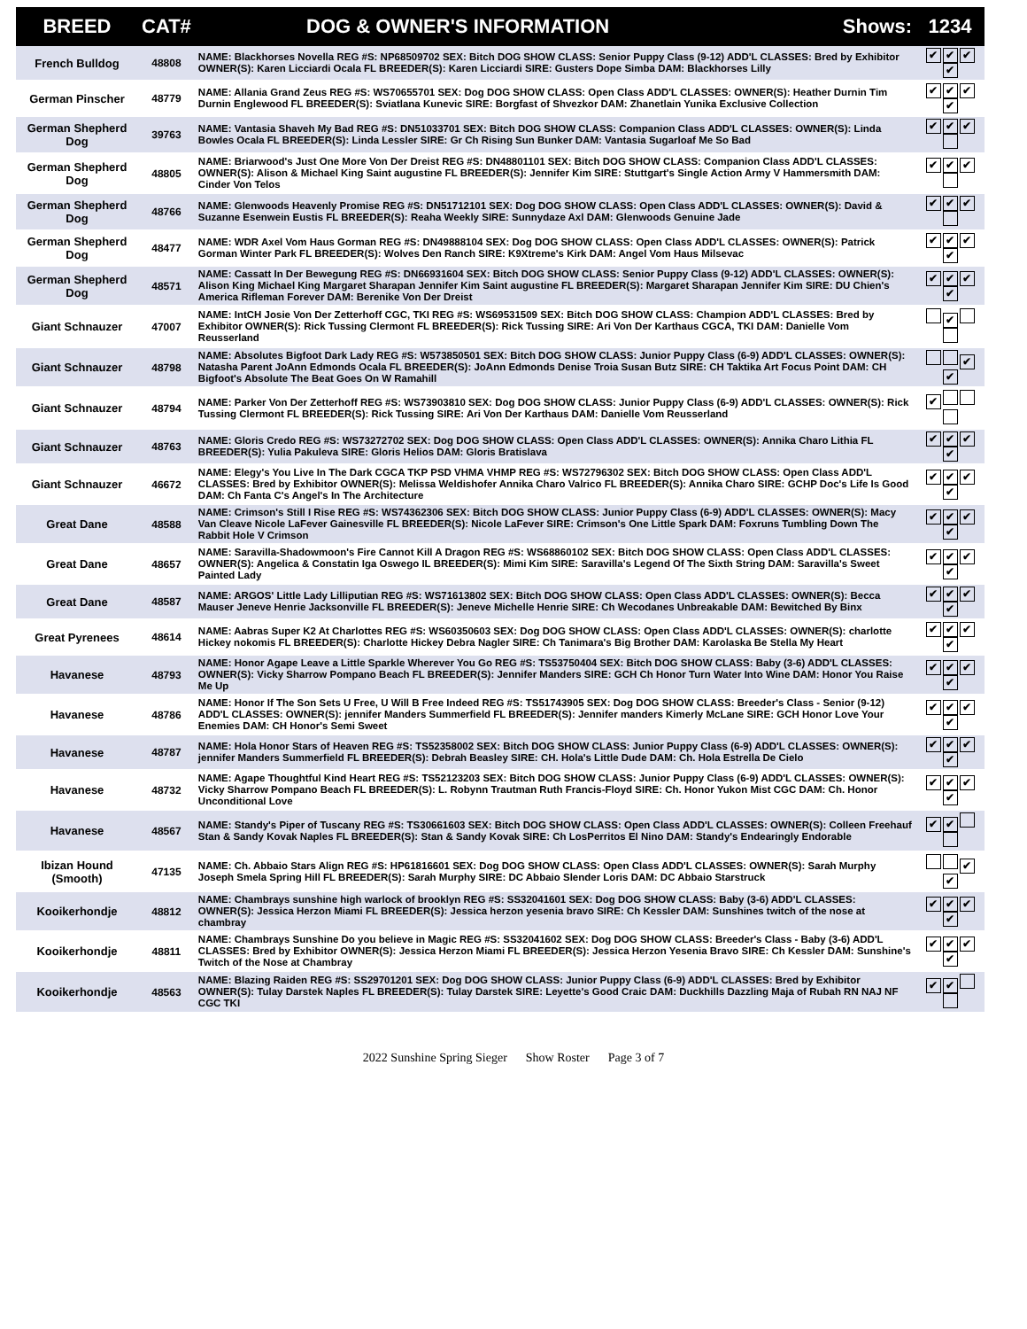| BREED | CAT# | DOG & OWNER'S INFORMATION Shows: | 1234 |
| --- | --- | --- | --- |
| French Bulldog | 48808 | NAME: Blackhorses Novella REG #S: NP68509702 SEX: Bitch DOG SHOW CLASS: Senior Puppy Class (9-12) ADD'L CLASSES: Bred by Exhibitor OWNER(S): Karen Licciardi Ocala FL BREEDER(S): Karen Licciardi SIRE: Gusters Dope Simba DAM: Blackhorses Lilly | ✔ ✔ ✔ ✔ |
| German Pinscher | 48779 | NAME: Allania Grand Zeus REG #S: WS70655701 SEX: Dog DOG SHOW CLASS: Open Class ADD'L CLASSES: OWNER(S): Heather Durnin Tim Durnin Englewood FL BREEDER(S): Sviatlana Kunevic SIRE: Borgfast of Shvezkor DAM: Zhanetlain Yunika Exclusive Collection | ✔ ✔ ✔ ✔ |
| German Shepherd Dog | 39763 | NAME: Vantasia Shaveh My Bad REG #S: DN51033701 SEX: Bitch DOG SHOW CLASS: Companion Class ADD'L CLASSES: OWNER(S): Linda Bowles Ocala FL BREEDER(S): Linda Lessler SIRE: Gr Ch Rising Sun Bunker DAM: Vantasia Sugarloaf Me So Bad | ✔ ✔ ✔ |
| German Shepherd Dog | 48805 | NAME: Briarwood's Just One More Von Der Dreist REG #S: DN48801101 SEX: Bitch DOG SHOW CLASS: Companion Class ADD'L CLASSES: OWNER(S): Alison & Michael King Saint augustine FL BREEDER(S): Jennifer Kim SIRE: Stuttgart's Single Action Army V Hammersmith DAM: Cinder Von Telos | ✔ ✔ ✔ |
| German Shepherd Dog | 48766 | NAME: Glenwoods Heavenly Promise REG #S: DN51712101 SEX: Dog DOG SHOW CLASS: Open Class ADD'L CLASSES: OWNER(S): David & Suzanne Esenwein Eustis FL BREEDER(S): Reaha Weekly SIRE: Sunnydaze Axl DAM: Glenwoods Genuine Jade | ✔ ✔ ✔ |
| German Shepherd Dog | 48477 | NAME: WDR Axel Vom Haus Gorman REG #S: DN49888104 SEX: Dog DOG SHOW CLASS: Open Class ADD'L CLASSES: OWNER(S): Patrick Gorman Winter Park FL BREEDER(S): Wolves Den Ranch SIRE: K9Xtreme's Kirk DAM: Angel Vom Haus Milsevac | ✔ ✔ ✔ ✔ |
| German Shepherd Dog | 48571 | NAME: Cassatt In Der Bewegung REG #S: DN66931604 SEX: Bitch DOG SHOW CLASS: Senior Puppy Class (9-12) ADD'L CLASSES: OWNER(S): Alison King Michael King Margaret Sharapan Jennifer Kim Saint augustine FL BREEDER(S): Margaret Sharapan Jennifer Kim SIRE: DU Chien's America Rifleman Forever DAM: Berenike Von Der Dreist | ✔ ✔ ✔ ✔ |
| Giant Schnauzer | 47007 | NAME: IntCH Josie Von Der Zetterhoff CGC, TKI REG #S: WS69531509 SEX: Bitch DOG SHOW CLASS: Champion ADD'L CLASSES: Bred by Exhibitor OWNER(S): Rick Tussing Clermont FL BREEDER(S): Rick Tussing SIRE: Ari Von Der Karthaus CGCA, TKI DAM: Danielle Vom Reusserland | ✔ |
| Giant Schnauzer | 48798 | NAME: Absolutes Bigfoot Dark Lady REG #S: W573850501 SEX: Bitch DOG SHOW CLASS: Junior Puppy Class (6-9) ADD'L CLASSES: OWNER(S): Natasha Parent JoAnn Edmonds Ocala FL BREEDER(S): JoAnn Edmonds Denise Troia Susan Butz SIRE: CH Taktika Art Focus Point DAM: CH Bigfoot's Absolute The Beat Goes On W Ramahill | ✔ ✔ |
| Giant Schnauzer | 48794 | NAME: Parker Von Der Zetterhoff REG #S: WS73903810 SEX: Dog DOG SHOW CLASS: Junior Puppy Class (6-9) ADD'L CLASSES: OWNER(S): Rick Tussing Clermont FL BREEDER(S): Rick Tussing SIRE: Ari Von Der Karthaus DAM: Danielle Vom Reusserland | ✔ |
| Giant Schnauzer | 48763 | NAME: Gloris Credo REG #S: WS73272702 SEX: Dog DOG SHOW CLASS: Open Class ADD'L CLASSES: OWNER(S): Annika Charo Lithia FL BREEDER(S): Yulia Pakuleva SIRE: Gloris Helios DAM: Gloris Bratislava | ✔ ✔ ✔ ✔ |
| Giant Schnauzer | 46672 | NAME: Elegy's You Live In The Dark CGCA TKP PSD VHMA VHMP REG #S: WS72796302 SEX: Bitch DOG SHOW CLASS: Open Class ADD'L CLASSES: Bred by Exhibitor OWNER(S): Melissa Weldishofer Annika Charo Valrico FL BREEDER(S): Annika Charo SIRE: GCHP Doc's Life Is Good DAM: Ch Fanta C's Angel's In The Architecture | ✔ ✔ ✔ ✔ |
| Great Dane | 48588 | NAME: Crimson's Still I Rise REG #S: WS74362306 SEX: Bitch DOG SHOW CLASS: Junior Puppy Class (6-9) ADD'L CLASSES: OWNER(S): Macy Van Cleave Nicole LaFever Gainesville FL BREEDER(S): Nicole LaFever SIRE: Crimson's One Little Spark DAM: Foxruns Tumbling Down The Rabbit Hole V Crimson | ✔ ✔ ✔ ✔ |
| Great Dane | 48657 | NAME: Saravilla-Shadowmoon's Fire Cannot Kill A Dragon REG #S: WS68860102 SEX: Bitch DOG SHOW CLASS: Open Class ADD'L CLASSES: OWNER(S): Angelica & Constatin Iga Oswego IL BREEDER(S): Mimi Kim SIRE: Saravilla's Legend Of The Sixth String DAM: Saravilla's Sweet Painted Lady | ✔ ✔ ✔ ✔ |
| Great Dane | 48587 | NAME: ARGOS' Little Lady Lilliputian REG #S: WS71613802 SEX: Bitch DOG SHOW CLASS: Open Class ADD'L CLASSES: OWNER(S): Becca Mauser Jeneve Henrie Jacksonville FL BREEDER(S): Jeneve Michelle Henrie SIRE: Ch Wecodanes Unbreakable DAM: Bewitched By Binx | ✔ ✔ ✔ ✔ |
| Great Pyrenees | 48614 | NAME: Aabras Super K2 At Charlottes REG #S: WS60350603 SEX: Dog DOG SHOW CLASS: Open Class ADD'L CLASSES: OWNER(S): charlotte Hickey nokomis FL BREEDER(S): Charlotte Hickey Debra Nagler SIRE: Ch Tanimara's Big Brother DAM: Karolaska Be Stella My Heart | ✔ ✔ ✔ ✔ |
| Havanese | 48793 | NAME: Honor Agape Leave a Little Sparkle Wherever You Go REG #S: TS53750404 SEX: Bitch DOG SHOW CLASS: Baby (3-6) ADD'L CLASSES: OWNER(S): Vicky Sharrow Pompano Beach FL BREEDER(S): Jennifer Manders SIRE: GCH Ch Honor Turn Water Into Wine DAM: Honor You Raise Me Up | ✔ ✔ ✔ ✔ |
| Havanese | 48786 | NAME: Honor If The Son Sets U Free, U Will B Free Indeed REG #S: TS51743905 SEX: Dog DOG SHOW CLASS: Breeder's Class - Senior (9-12) ADD'L CLASSES: OWNER(S): jennifer Manders Summerfield FL BREEDER(S): Jennifer manders Kimerly McLane SIRE: GCH Honor Love Your Enemies DAM: CH Honor's Semi Sweet | ✔ ✔ ✔ ✔ |
| Havanese | 48787 | NAME: Hola Honor Stars of Heaven REG #S: TS52358002 SEX: Bitch DOG SHOW CLASS: Junior Puppy Class (6-9) ADD'L CLASSES: OWNER(S): jennifer Manders Summerfield FL BREEDER(S): Debrah Beasley SIRE: CH. Hola's Little Dude DAM: Ch. Hola Estrella De Cielo | ✔ ✔ ✔ ✔ |
| Havanese | 48732 | NAME: Agape Thoughtful Kind Heart REG #S: TS52123203 SEX: Bitch DOG SHOW CLASS: Junior Puppy Class (6-9) ADD'L CLASSES: OWNER(S): Vicky Sharrow Pompano Beach FL BREEDER(S): L. Robynn Trautman Ruth Francis-Floyd SIRE: Ch. Honor Yukon Mist CGC DAM: Ch. Honor Unconditional Love | ✔ ✔ ✔ ✔ |
| Havanese | 48567 | NAME: Standy's Piper of Tuscany REG #S: TS30661603 SEX: Bitch DOG SHOW CLASS: Open Class ADD'L CLASSES: OWNER(S): Colleen Freehauf Stan & Sandy Kovak Naples FL BREEDER(S): Stan & Sandy Kovak SIRE: Ch LosPerritos El Nino DAM: Standy's Endearingly Endorable | ✔ ✔ |
| Ibizan Hound (Smooth) | 47135 | NAME: Ch. Abbaio Stars Align REG #S: HP61816601 SEX: Dog DOG SHOW CLASS: Open Class ADD'L CLASSES: OWNER(S): Sarah Murphy Joseph Smela Spring Hill FL BREEDER(S): Sarah Murphy SIRE: DC Abbaio Slender Loris DAM: DC Abbaio Starstruck | ✔ ✔ |
| Kooikerhondje | 48812 | NAME: Chambrays sunshine high warlock of brooklyn REG #S: SS32041601 SEX: Dog DOG SHOW CLASS: Baby (3-6) ADD'L CLASSES: OWNER(S): Jessica Herzon Miami FL BREEDER(S): Jessica herzon yesenia bravo SIRE: Ch Kessler DAM: Sunshines twitch of the nose at chambray | ✔ ✔ ✔ ✔ |
| Kooikerhondje | 48811 | NAME: Chambrays Sunshine Do you believe in Magic REG #S: SS32041602 SEX: Dog DOG SHOW CLASS: Breeder's Class - Baby (3-6) ADD'L CLASSES: Bred by Exhibitor OWNER(S): Jessica Herzon Miami FL BREEDER(S): Jessica Herzon Yesenia Bravo SIRE: Ch Kessler DAM: Sunshine's Twitch of the Nose at Chambray | ✔ ✔ ✔ ✔ |
| Kooikerhondje | 48563 | NAME: Blazing Raiden REG #S: SS29701201 SEX: Dog DOG SHOW CLASS: Junior Puppy Class (6-9) ADD'L CLASSES: Bred by Exhibitor OWNER(S): Tulay Darstek Naples FL BREEDER(S): Tulay Darstek SIRE: Leyette's Good Craic DAM: Duckhills Dazzling Maja of Rubah RN NAJ NF CGC TKI | ✔ ✔ |
2022 Sunshine Spring Sieger Show Roster Page 3 of 7